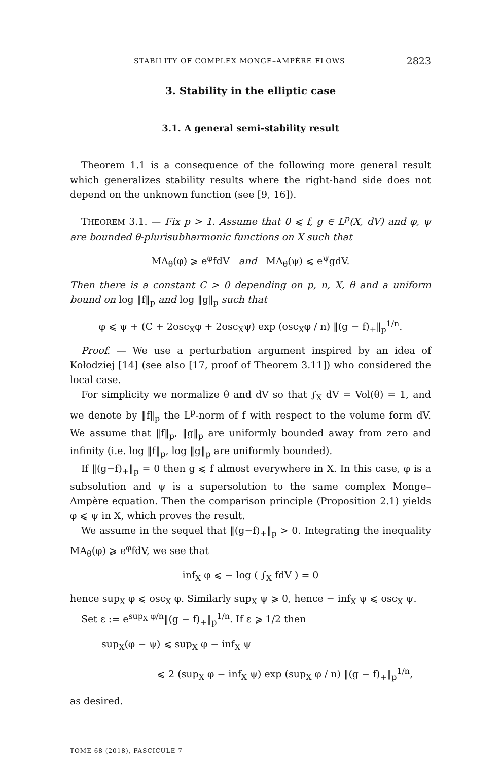STABILITY OF COMPLEX MONGE–AMPÈRE FLOWS 2823
3. Stability in the elliptic case
3.1. A general semi-stability result
Theorem 1.1 is a consequence of the following more general result which generalizes stability results where the right-hand side does not depend on the unknown function (see [9, 16]).
THEOREM 3.1. — Fix p > 1. Assume that 0 ⩽ f, g ∈ L<sup>p</sup>(X, dV) and φ, ψ are bounded θ-plurisubharmonic functions on X such that
MA<sub>θ</sub>(φ) ⩾ e<sup>φ</sup>fdV and MA<sub>θ</sub>(ψ) ⩽ e<sup>ψ</sup>gdV.
Then there is a constant C > 0 depending on p, n, X, θ and a uniform bound on log ‖f‖<sub>p</sub> and log ‖g‖<sub>p</sub> such that
φ ⩽ ψ + (C + 2osc<sub>X</sub>φ + 2osc<sub>X</sub>ψ) exp (osc<sub>X</sub>φ / n) ‖(g − f)<sub>+</sub>‖<sub>p</sub><sup>1/n</sup>.
Proof. — We use a perturbation argument inspired by an idea of Kołodziej [14] (see also [17, proof of Theorem 3.11]) who considered the local case.
For simplicity we normalize θ and dV so that ∫<sub>X</sub> dV = Vol(θ) = 1, and we denote by ‖f‖<sub>p</sub> the L<sup>p</sup>-norm of f with respect to the volume form dV. We assume that ‖f‖<sub>p</sub>, ‖g‖<sub>p</sub> are uniformly bounded away from zero and infinity (i.e. log ‖f‖<sub>p</sub>, log ‖g‖<sub>p</sub> are uniformly bounded).
If ‖(g−f)<sub>+</sub>‖<sub>p</sub> = 0 then g ⩽ f almost everywhere in X. In this case, φ is a subsolution and ψ is a supersolution to the same complex Monge–Ampère equation. Then the comparison principle (Proposition 2.1) yields φ ⩽ ψ in X, which proves the result.
We assume in the sequel that ‖(g−f)<sub>+</sub>‖<sub>p</sub> > 0. Integrating the inequality MA<sub>θ</sub>(φ) ⩾ e<sup>φ</sup>fdV, we see that
inf<sub>X</sub> φ ⩽ − log ( ∫<sub>X</sub> fdV ) = 0
hence sup<sub>X</sub> φ ⩽ osc<sub>X</sub> φ. Similarly sup<sub>X</sub> ψ ⩾ 0, hence − inf<sub>X</sub> ψ ⩽ osc<sub>X</sub> ψ.
Set ε := e<sup>sup<sub>X</sub> φ/n</sup>‖(g − f)<sub>+</sub>‖<sub>p</sub><sup>1/n</sup>. If ε ⩾ 1/2 then
sup<sub>X</sub>(φ − ψ) ⩽ sup<sub>X</sub> φ − inf<sub>X</sub> ψ
⩽ 2 (sup<sub>X</sub> φ − inf<sub>X</sub> ψ) exp (sup<sub>X</sub> φ / n) ‖(g − f)<sub>+</sub>‖<sub>p</sub><sup>1/n</sup>,
as desired.
TOME 68 (2018), FASCICULE 7